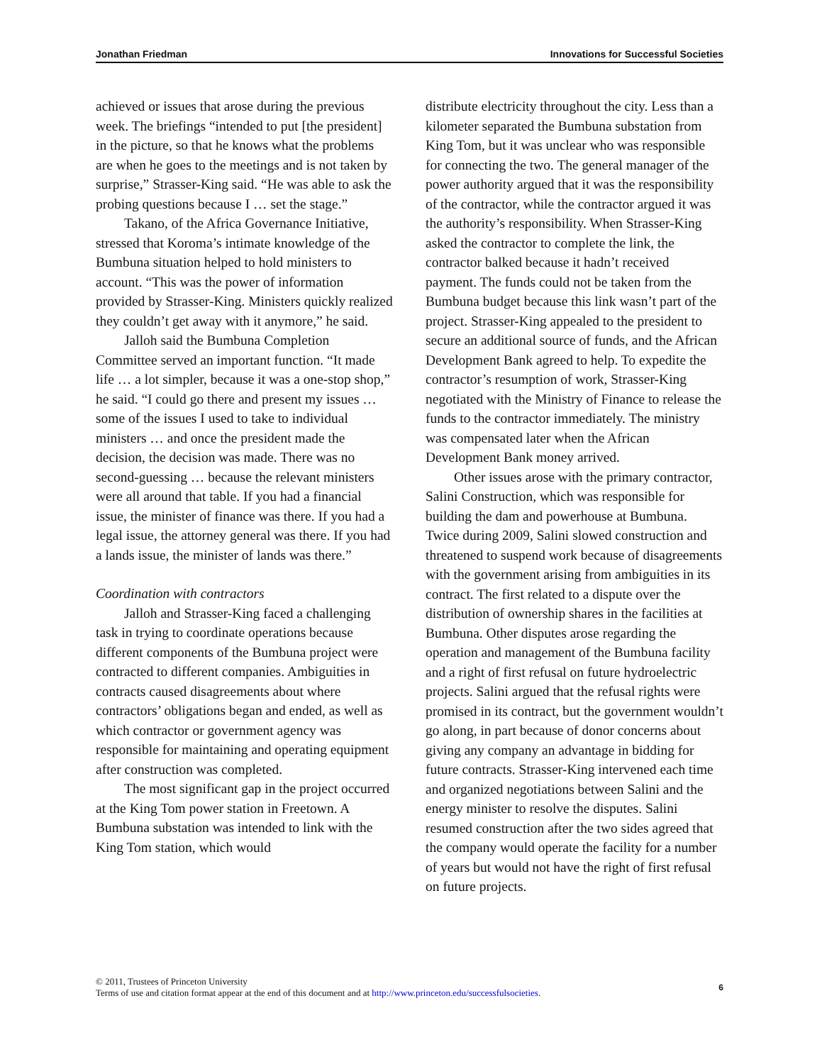Jonathan Friedman Innovations for Successful Societies
achieved or issues that arose during the previous week. The briefings “intended to put [the president] in the picture, so that he knows what the problems are when he goes to the meetings and is not taken by surprise,” Strasser-King said. “He was able to ask the probing questions because I … set the stage.”
Takano, of the Africa Governance Initiative, stressed that Koroma’s intimate knowledge of the Bumbuna situation helped to hold ministers to account. “This was the power of information provided by Strasser-King. Ministers quickly realized they couldn’t get away with it anymore,” he said.
Jalloh said the Bumbuna Completion Committee served an important function. “It made life … a lot simpler, because it was a one-stop shop,” he said. “I could go there and present my issues … some of the issues I used to take to individual ministers … and once the president made the decision, the decision was made. There was no second-guessing … because the relevant ministers were all around that table. If you had a financial issue, the minister of finance was there. If you had a legal issue, the attorney general was there. If you had a lands issue, the minister of lands was there.”
Coordination with contractors
Jalloh and Strasser-King faced a challenging task in trying to coordinate operations because different components of the Bumbuna project were contracted to different companies. Ambiguities in contracts caused disagreements about where contractors’ obligations began and ended, as well as which contractor or government agency was responsible for maintaining and operating equipment after construction was completed.
The most significant gap in the project occurred at the King Tom power station in Freetown. A Bumbuna substation was intended to link with the King Tom station, which would
distribute electricity throughout the city. Less than a kilometer separated the Bumbuna substation from King Tom, but it was unclear who was responsible for connecting the two. The general manager of the power authority argued that it was the responsibility of the contractor, while the contractor argued it was the authority’s responsibility. When Strasser-King asked the contractor to complete the link, the contractor balked because it hadn’t received payment. The funds could not be taken from the Bumbuna budget because this link wasn’t part of the project. Strasser-King appealed to the president to secure an additional source of funds, and the African Development Bank agreed to help. To expedite the contractor’s resumption of work, Strasser-King negotiated with the Ministry of Finance to release the funds to the contractor immediately. The ministry was compensated later when the African Development Bank money arrived.
Other issues arose with the primary contractor, Salini Construction, which was responsible for building the dam and powerhouse at Bumbuna. Twice during 2009, Salini slowed construction and threatened to suspend work because of disagreements with the government arising from ambiguities in its contract. The first related to a dispute over the distribution of ownership shares in the facilities at Bumbuna. Other disputes arose regarding the operation and management of the Bumbuna facility and a right of first refusal on future hydroelectric projects. Salini argued that the refusal rights were promised in its contract, but the government wouldn’t go along, in part because of donor concerns about giving any company an advantage in bidding for future contracts. Strasser-King intervened each time and organized negotiations between Salini and the energy minister to resolve the disputes. Salini resumed construction after the two sides agreed that the company would operate the facility for a number of years but would not have the right of first refusal on future projects.
© 2011, Trustees of Princeton University
Terms of use and citation format appear at the end of this document and at http://www.princeton.edu/successfulsocieties.
6